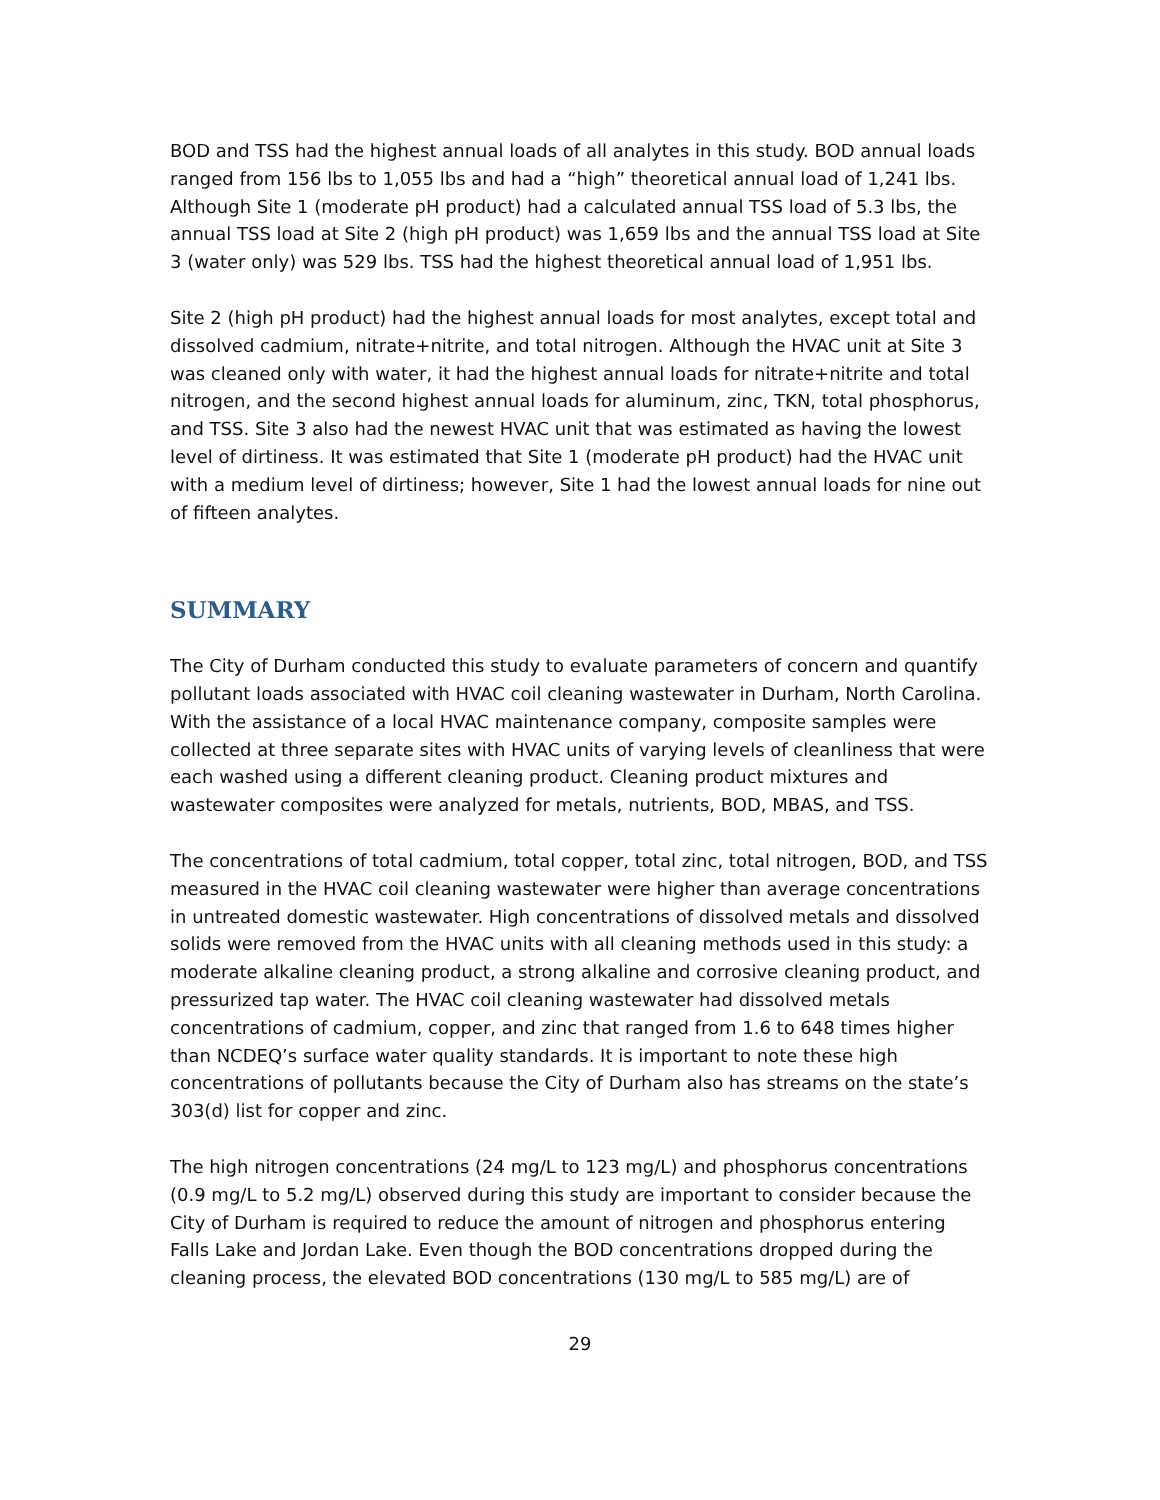BOD and TSS had the highest annual loads of all analytes in this study. BOD annual loads ranged from 156 lbs to 1,055 lbs and had a “high” theoretical annual load of 1,241 lbs. Although Site 1 (moderate pH product) had a calculated annual TSS load of 5.3 lbs, the annual TSS load at Site 2 (high pH product) was 1,659 lbs and the annual TSS load at Site 3 (water only) was 529 lbs. TSS had the highest theoretical annual load of 1,951 lbs.
Site 2 (high pH product) had the highest annual loads for most analytes, except total and dissolved cadmium, nitrate+nitrite, and total nitrogen. Although the HVAC unit at Site 3 was cleaned only with water, it had the highest annual loads for nitrate+nitrite and total nitrogen, and the second highest annual loads for aluminum, zinc, TKN, total phosphorus, and TSS. Site 3 also had the newest HVAC unit that was estimated as having the lowest level of dirtiness. It was estimated that Site 1 (moderate pH product) had the HVAC unit with a medium level of dirtiness; however, Site 1 had the lowest annual loads for nine out of fifteen analytes.
SUMMARY
The City of Durham conducted this study to evaluate parameters of concern and quantify pollutant loads associated with HVAC coil cleaning wastewater in Durham, North Carolina. With the assistance of a local HVAC maintenance company, composite samples were collected at three separate sites with HVAC units of varying levels of cleanliness that were each washed using a different cleaning product. Cleaning product mixtures and wastewater composites were analyzed for metals, nutrients, BOD, MBAS, and TSS.
The concentrations of total cadmium, total copper, total zinc, total nitrogen, BOD, and TSS measured in the HVAC coil cleaning wastewater were higher than average concentrations in untreated domestic wastewater. High concentrations of dissolved metals and dissolved solids were removed from the HVAC units with all cleaning methods used in this study: a moderate alkaline cleaning product, a strong alkaline and corrosive cleaning product, and pressurized tap water. The HVAC coil cleaning wastewater had dissolved metals concentrations of cadmium, copper, and zinc that ranged from 1.6 to 648 times higher than NCDEQ’s surface water quality standards. It is important to note these high concentrations of pollutants because the City of Durham also has streams on the state’s 303(d) list for copper and zinc.
The high nitrogen concentrations (24 mg/L to 123 mg/L) and phosphorus concentrations (0.9 mg/L to 5.2 mg/L) observed during this study are important to consider because the City of Durham is required to reduce the amount of nitrogen and phosphorus entering Falls Lake and Jordan Lake. Even though the BOD concentrations dropped during the cleaning process, the elevated BOD concentrations (130 mg/L to 585 mg/L) are of
29